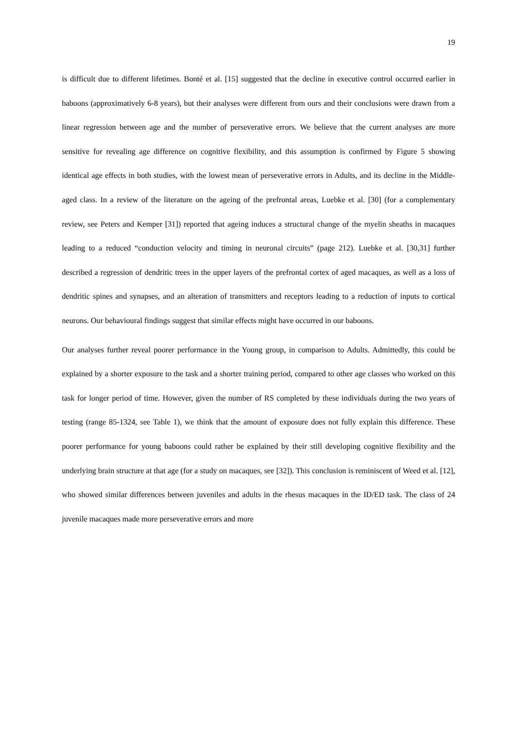19
is difficult due to different lifetimes. Bonté et al. [15] suggested that the decline in executive control occurred earlier in baboons (approximatively 6-8 years), but their analyses were different from ours and their conclusions were drawn from a linear regression between age and the number of perseverative errors. We believe that the current analyses are more sensitive for revealing age difference on cognitive flexibility, and this assumption is confirmed by Figure 5 showing identical age effects in both studies, with the lowest mean of perseverative errors in Adults, and its decline in the Middle-aged class. In a review of the literature on the ageing of the prefrontal areas, Luebke et al. [30] (for a complementary review, see Peters and Kemper [31]) reported that ageing induces a structural change of the myelin sheaths in macaques leading to a reduced “conduction velocity and timing in neuronal circuits” (page 212). Luebke et al. [30,31] further described a regression of dendritic trees in the upper layers of the prefrontal cortex of aged macaques, as well as a loss of dendritic spines and synapses, and an alteration of transmitters and receptors leading to a reduction of inputs to cortical neurons. Our behavioural findings suggest that similar effects might have occurred in our baboons.
Our analyses further reveal poorer performance in the Young group, in comparison to Adults. Admittedly, this could be explained by a shorter exposure to the task and a shorter training period, compared to other age classes who worked on this task for longer period of time. However, given the number of RS completed by these individuals during the two years of testing (range 85-1324, see Table 1), we think that the amount of exposure does not fully explain this difference. These poorer performance for young baboons could rather be explained by their still developing cognitive flexibility and the underlying brain structure at that age (for a study on macaques, see [32]). This conclusion is reminiscent of Weed et al. [12], who showed similar differences between juveniles and adults in the rhesus macaques in the ID/ED task. The class of 24 juvenile macaques made more perseverative errors and more